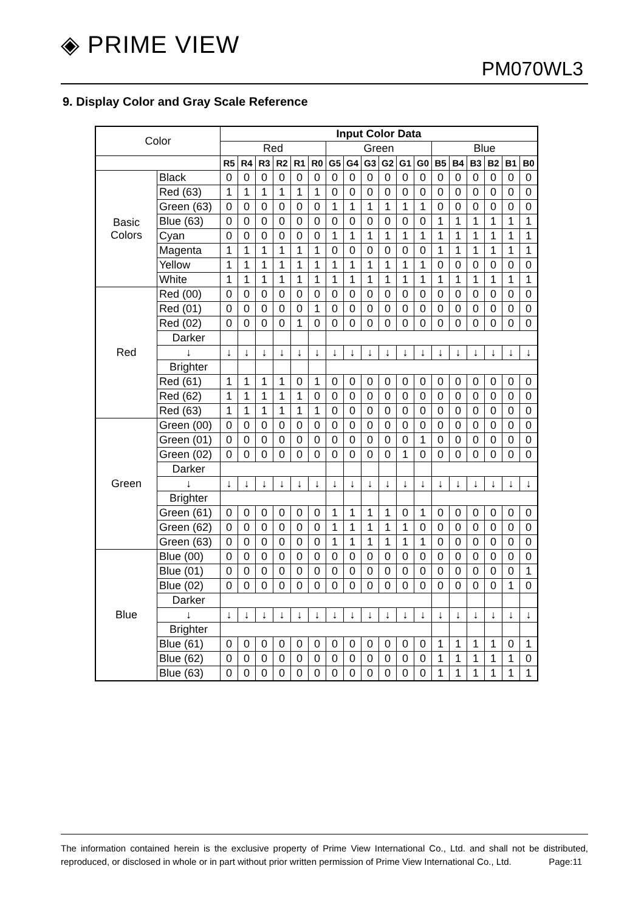◈ PRIME VIEW
PM070WL3
9. Display Color and Gray Scale Reference
| Color | | Input Color Data | | | | | | | | | | | | | | | | | |
| | | Red | | | | | | Green | | | | | | Blue | | | | | |
| | | R5 | R4 | R3 | R2 | R1 | R0 | G5 | G4 | G3 | G2 | G1 | G0 | B5 | B4 | B3 | B2 | B1 | B0 |
| Basic Colors | Black | 0 | 0 | 0 | 0 | 0 | 0 | 0 | 0 | 0 | 0 | 0 | 0 | 0 | 0 | 0 | 0 | 0 | 0 |
| | Red (63) | 1 | 1 | 1 | 1 | 1 | 1 | 0 | 0 | 0 | 0 | 0 | 0 | 0 | 0 | 0 | 0 | 0 | 0 |
| | Green (63) | 0 | 0 | 0 | 0 | 0 | 0 | 1 | 1 | 1 | 1 | 1 | 1 | 0 | 0 | 0 | 0 | 0 | 0 |
| | Blue (63) | 0 | 0 | 0 | 0 | 0 | 0 | 0 | 0 | 0 | 0 | 0 | 0 | 1 | 1 | 1 | 1 | 1 | 1 |
| | Cyan | 0 | 0 | 0 | 0 | 0 | 0 | 1 | 1 | 1 | 1 | 1 | 1 | 1 | 1 | 1 | 1 | 1 | 1 |
| | Magenta | 1 | 1 | 1 | 1 | 1 | 1 | 0 | 0 | 0 | 0 | 0 | 0 | 1 | 1 | 1 | 1 | 1 | 1 |
| | Yellow | 1 | 1 | 1 | 1 | 1 | 1 | 1 | 1 | 1 | 1 | 1 | 1 | 0 | 0 | 0 | 0 | 0 | 0 |
| | White | 1 | 1 | 1 | 1 | 1 | 1 | 1 | 1 | 1 | 1 | 1 | 1 | 1 | 1 | 1 | 1 | 1 | 1 |
| Red | Red (00) | 0 | 0 | 0 | 0 | 0 | 0 | 0 | 0 | 0 | 0 | 0 | 0 | 0 | 0 | 0 | 0 | 0 | 0 |
| | Red (01) | 0 | 0 | 0 | 0 | 0 | 1 | 0 | 0 | 0 | 0 | 0 | 0 | 0 | 0 | 0 | 0 | 0 | 0 |
| | Red (02) | 0 | 0 | 0 | 0 | 1 | 0 | 0 | 0 | 0 | 0 | 0 | 0 | 0 | 0 | 0 | 0 | 0 | 0 |
| | Darker | | | | | | | | | | | | | | | | | | |
| | ↓ | ↓ | ↓ | ↓ | ↓ | ↓ | ↓ | ↓ | ↓ | ↓ | ↓ | ↓ | ↓ | ↓ | ↓ | ↓ | ↓ | ↓ | ↓ |
| | Brighter | | | | | | | | | | | | | | | | | | |
| | Red (61) | 1 | 1 | 1 | 1 | 0 | 1 | 0 | 0 | 0 | 0 | 0 | 0 | 0 | 0 | 0 | 0 | 0 | 0 |
| | Red (62) | 1 | 1 | 1 | 1 | 1 | 0 | 0 | 0 | 0 | 0 | 0 | 0 | 0 | 0 | 0 | 0 | 0 | 0 |
| | Red (63) | 1 | 1 | 1 | 1 | 1 | 1 | 0 | 0 | 0 | 0 | 0 | 0 | 0 | 0 | 0 | 0 | 0 | 0 |
| Green | Green (00) | 0 | 0 | 0 | 0 | 0 | 0 | 0 | 0 | 0 | 0 | 0 | 0 | 0 | 0 | 0 | 0 | 0 | 0 |
| | Green (01) | 0 | 0 | 0 | 0 | 0 | 0 | 0 | 0 | 0 | 0 | 0 | 1 | 0 | 0 | 0 | 0 | 0 | 0 |
| | Green (02) | 0 | 0 | 0 | 0 | 0 | 0 | 0 | 0 | 0 | 0 | 1 | 0 | 0 | 0 | 0 | 0 | 0 | 0 |
| | Darker | | | | | | | | | | | | | | | | | | |
| | ↓ | ↓ | ↓ | ↓ | ↓ | ↓ | ↓ | ↓ | ↓ | ↓ | ↓ | ↓ | ↓ | ↓ | ↓ | ↓ | ↓ | ↓ | ↓ |
| | Brighter | | | | | | | | | | | | | | | | | | |
| | Green (61) | 0 | 0 | 0 | 0 | 0 | 0 | 1 | 1 | 1 | 1 | 0 | 1 | 0 | 0 | 0 | 0 | 0 | 0 |
| | Green (62) | 0 | 0 | 0 | 0 | 0 | 0 | 1 | 1 | 1 | 1 | 1 | 0 | 0 | 0 | 0 | 0 | 0 | 0 |
| | Green (63) | 0 | 0 | 0 | 0 | 0 | 0 | 1 | 1 | 1 | 1 | 1 | 1 | 0 | 0 | 0 | 0 | 0 | 0 |
| Blue | Blue (00) | 0 | 0 | 0 | 0 | 0 | 0 | 0 | 0 | 0 | 0 | 0 | 0 | 0 | 0 | 0 | 0 | 0 | 0 |
| | Blue (01) | 0 | 0 | 0 | 0 | 0 | 0 | 0 | 0 | 0 | 0 | 0 | 0 | 0 | 0 | 0 | 0 | 0 | 1 |
| | Blue (02) | 0 | 0 | 0 | 0 | 0 | 0 | 0 | 0 | 0 | 0 | 0 | 0 | 0 | 0 | 0 | 0 | 1 | 0 |
| | Darker | | | | | | | | | | | | | | | | | | |
| | ↓ | ↓ | ↓ | ↓ | ↓ | ↓ | ↓ | ↓ | ↓ | ↓ | ↓ | ↓ | ↓ | ↓ | ↓ | ↓ | ↓ | ↓ | ↓ |
| | Brighter | | | | | | | | | | | | | | | | | | |
| | Blue (61) | 0 | 0 | 0 | 0 | 0 | 0 | 0 | 0 | 0 | 0 | 0 | 0 | 1 | 1 | 1 | 1 | 0 | 1 |
| | Blue (62) | 0 | 0 | 0 | 0 | 0 | 0 | 0 | 0 | 0 | 0 | 0 | 0 | 1 | 1 | 1 | 1 | 1 | 0 |
| | Blue (63) | 0 | 0 | 0 | 0 | 0 | 0 | 0 | 0 | 0 | 0 | 0 | 0 | 1 | 1 | 1 | 1 | 1 | 1 |
The information contained herein is the exclusive property of Prime View International Co., Ltd. and shall not be distributed, reproduced, or disclosed in whole or in part without prior written permission of Prime View International Co., Ltd. Page:11